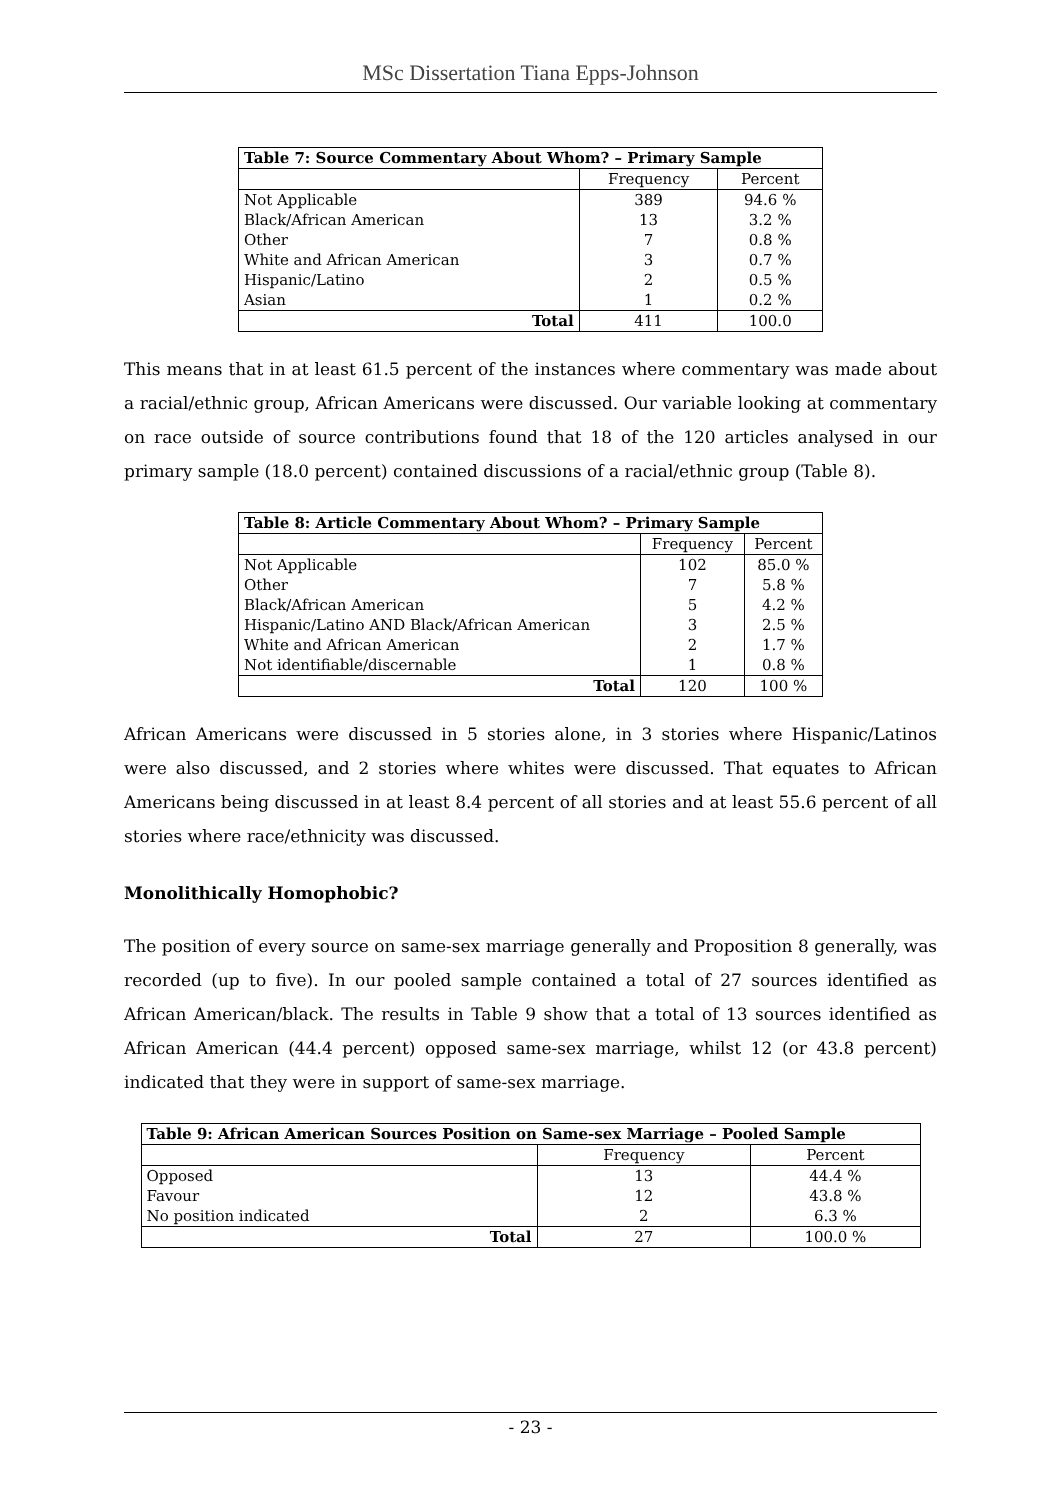MSc Dissertation Tiana Epps-Johnson
| Table 7: Source Commentary About Whom? – Primary Sample | | |
| --- | --- | --- |
| | Frequency | Percent |
| Not Applicable | 389 | 94.6 % |
| Black/African American | 13 | 3.2 % |
| Other | 7 | 0.8 % |
| White and African American | 3 | 0.7 % |
| Hispanic/Latino | 2 | 0.5 % |
| Asian | 1 | 0.2 % |
| Total | 411 | 100.0 |
This means that in at least 61.5 percent of the instances where commentary was made about a racial/ethnic group, African Americans were discussed. Our variable looking at commentary on race outside of source contributions found that 18 of the 120 articles analysed in our primary sample (18.0 percent) contained discussions of a racial/ethnic group (Table 8).
| Table 8: Article Commentary About Whom? – Primary Sample | | |
| --- | --- | --- |
| | Frequency | Percent |
| Not Applicable | 102 | 85.0 % |
| Other | 7 | 5.8 % |
| Black/African American | 5 | 4.2 % |
| Hispanic/Latino AND Black/African American | 3 | 2.5 % |
| White and African American | 2 | 1.7 % |
| Not identifiable/discernable | 1 | 0.8 % |
| Total | 120 | 100 % |
African Americans were discussed in 5 stories alone, in 3 stories where Hispanic/Latinos were also discussed, and 2 stories where whites were discussed. That equates to African Americans being discussed in at least 8.4 percent of all stories and at least 55.6 percent of all stories where race/ethnicity was discussed.
Monolithically Homophobic?
The position of every source on same-sex marriage generally and Proposition 8 generally, was recorded (up to five). In our pooled sample contained a total of 27 sources identified as African American/black. The results in Table 9 show that a total of 13 sources identified as African American (44.4 percent) opposed same-sex marriage, whilst 12 (or 43.8 percent) indicated that they were in support of same-sex marriage.
| Table 9: African American Sources Position on Same-sex Marriage – Pooled Sample | | |
| --- | --- | --- |
| | Frequency | Percent |
| Opposed | 13 | 44.4 % |
| Favour | 12 | 43.8 % |
| No position indicated | 2 | 6.3 % |
| Total | 27 | 100.0 % |
- 23 -